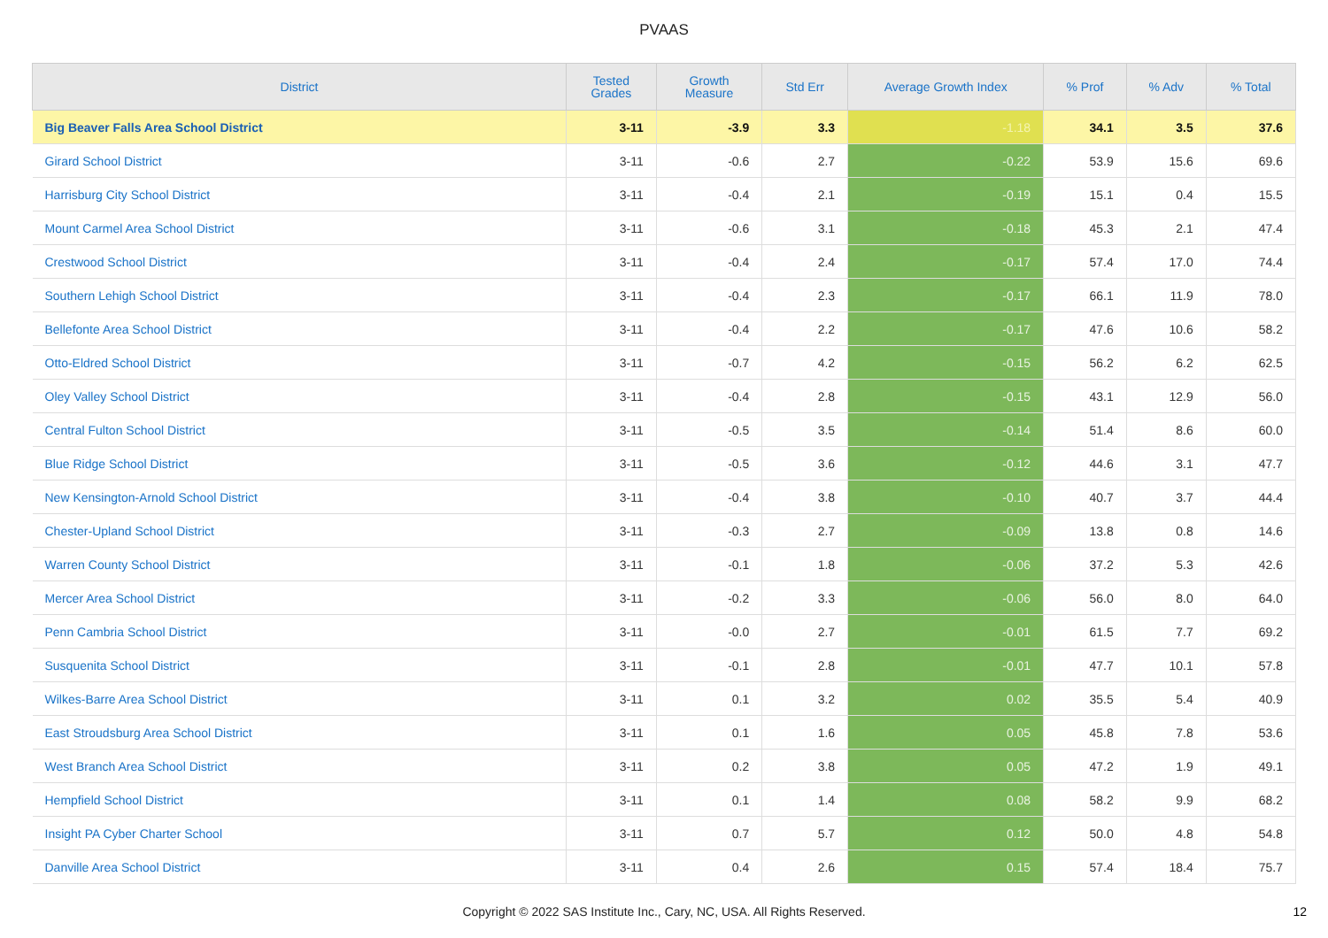PVAAS
| District | Tested Grades | Growth Measure | Std Err | Average Growth Index | % Prof | % Adv | % Total |
| --- | --- | --- | --- | --- | --- | --- | --- |
| Big Beaver Falls Area School District | 3-11 | -3.9 | 3.3 | -1.18 | 34.1 | 3.5 | 37.6 |
| Girard School District | 3-11 | -0.6 | 2.7 | -0.22 | 53.9 | 15.6 | 69.6 |
| Harrisburg City School District | 3-11 | -0.4 | 2.1 | -0.19 | 15.1 | 0.4 | 15.5 |
| Mount Carmel Area School District | 3-11 | -0.6 | 3.1 | -0.18 | 45.3 | 2.1 | 47.4 |
| Crestwood School District | 3-11 | -0.4 | 2.4 | -0.17 | 57.4 | 17.0 | 74.4 |
| Southern Lehigh School District | 3-11 | -0.4 | 2.3 | -0.17 | 66.1 | 11.9 | 78.0 |
| Bellefonte Area School District | 3-11 | -0.4 | 2.2 | -0.17 | 47.6 | 10.6 | 58.2 |
| Otto-Eldred School District | 3-11 | -0.7 | 4.2 | -0.15 | 56.2 | 6.2 | 62.5 |
| Oley Valley School District | 3-11 | -0.4 | 2.8 | -0.15 | 43.1 | 12.9 | 56.0 |
| Central Fulton School District | 3-11 | -0.5 | 3.5 | -0.14 | 51.4 | 8.6 | 60.0 |
| Blue Ridge School District | 3-11 | -0.5 | 3.6 | -0.12 | 44.6 | 3.1 | 47.7 |
| New Kensington-Arnold School District | 3-11 | -0.4 | 3.8 | -0.10 | 40.7 | 3.7 | 44.4 |
| Chester-Upland School District | 3-11 | -0.3 | 2.7 | -0.09 | 13.8 | 0.8 | 14.6 |
| Warren County School District | 3-11 | -0.1 | 1.8 | -0.06 | 37.2 | 5.3 | 42.6 |
| Mercer Area School District | 3-11 | -0.2 | 3.3 | -0.06 | 56.0 | 8.0 | 64.0 |
| Penn Cambria School District | 3-11 | -0.0 | 2.7 | -0.01 | 61.5 | 7.7 | 69.2 |
| Susquenita School District | 3-11 | -0.1 | 2.8 | -0.01 | 47.7 | 10.1 | 57.8 |
| Wilkes-Barre Area School District | 3-11 | 0.1 | 3.2 | 0.02 | 35.5 | 5.4 | 40.9 |
| East Stroudsburg Area School District | 3-11 | 0.1 | 1.6 | 0.05 | 45.8 | 7.8 | 53.6 |
| West Branch Area School District | 3-11 | 0.2 | 3.8 | 0.05 | 47.2 | 1.9 | 49.1 |
| Hempfield School District | 3-11 | 0.1 | 1.4 | 0.08 | 58.2 | 9.9 | 68.2 |
| Insight PA Cyber Charter School | 3-11 | 0.7 | 5.7 | 0.12 | 50.0 | 4.8 | 54.8 |
| Danville Area School District | 3-11 | 0.4 | 2.6 | 0.15 | 57.4 | 18.4 | 75.7 |
Copyright © 2022 SAS Institute Inc., Cary, NC, USA. All Rights Reserved.
12